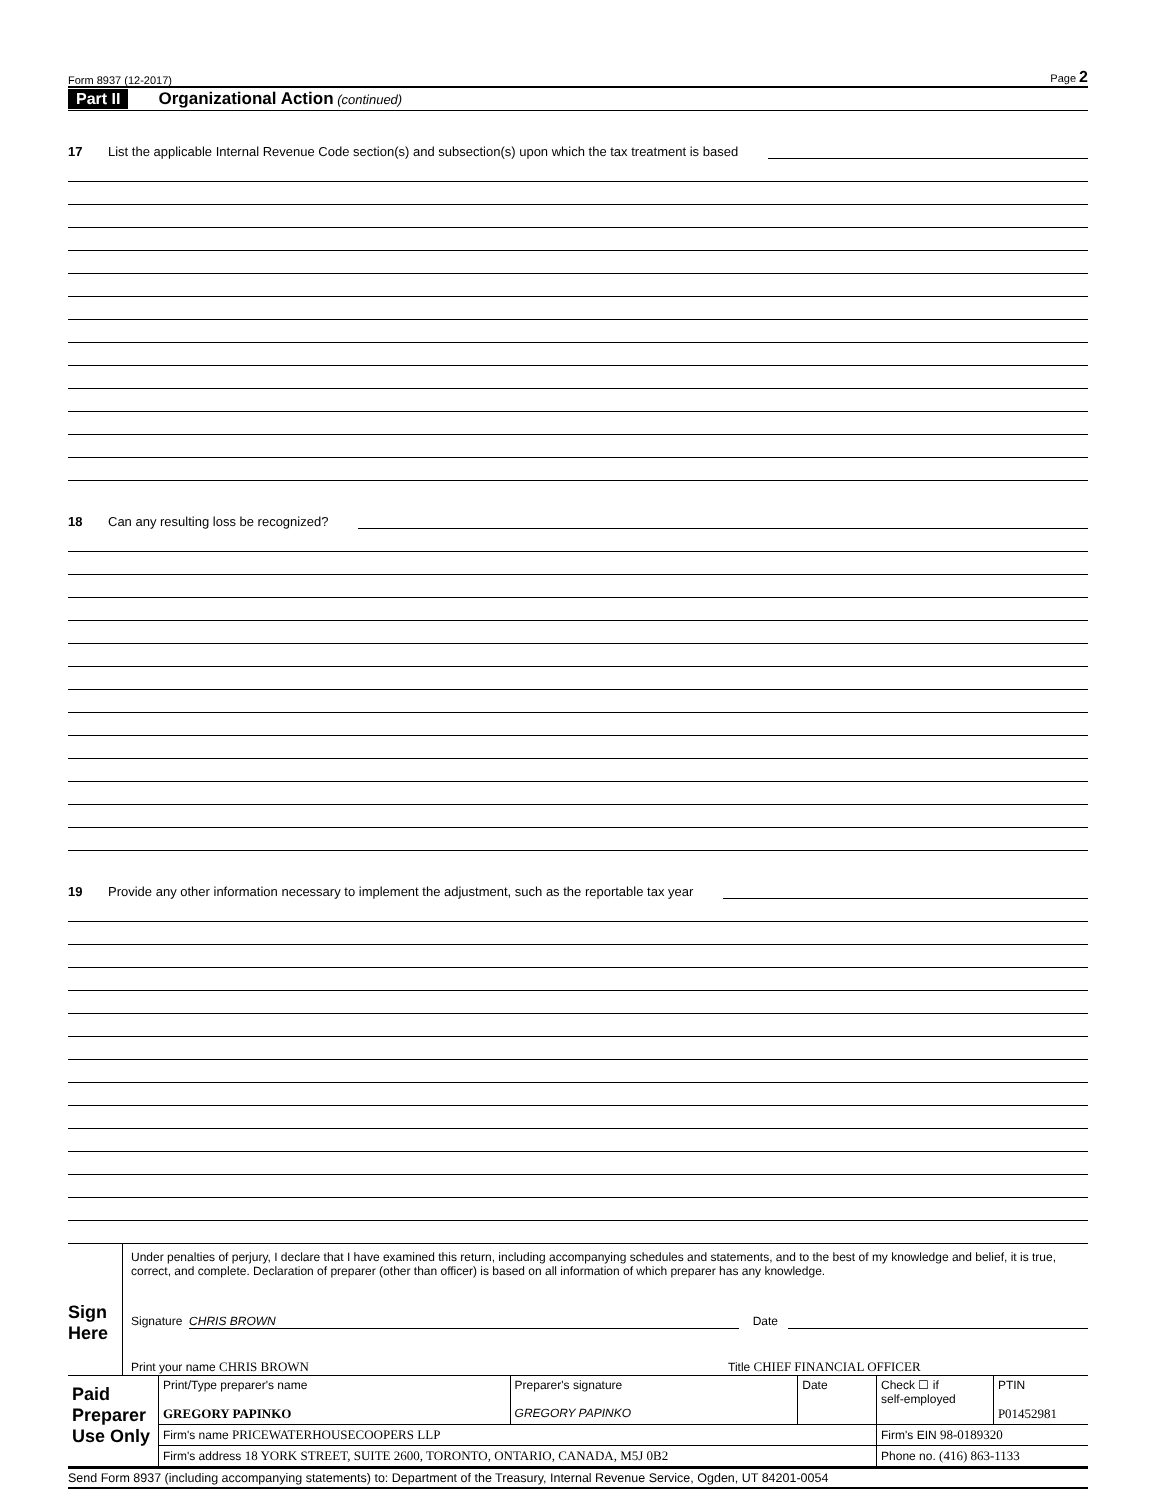Form 8937 (12-2017) Page 2
Part II Organizational Action (continued)
17 List the applicable Internal Revenue Code section(s) and subsection(s) upon which the tax treatment is based
18 Can any resulting loss be recognized?
19 Provide any other information necessary to implement the adjustment, such as the reportable tax year
Sign Here
Under penalties of perjury, I declare that I have examined this return, including accompanying schedules and statements, and to the best of my knowledge and belief, it is true, correct, and complete. Declaration of preparer (other than officer) is based on all information of which preparer has any knowledge.
Signature CHRIS BROWN Date
Print your name CHRIS BROWN Title CHIEF FINANCIAL OFFICER
| Paid Preparer Use Only | Print/Type preparer's name GREGORY PAPINKO | Preparer's signature GREGORY PAPINKO | Date | Check ☐ if self-employed | PTIN P01452981 |
| | Firm's name PRICEWATERHOUSECOOPERS LLP | | | Firm's EIN 98-0189320 | |
| | Firm's address 18 YORK STREET, SUITE 2600, TORONTO, ONTARIO, CANADA, M5J 0B2 | | | Phone no. (416) 863-1133 | |
Send Form 8937 (including accompanying statements) to: Department of the Treasury, Internal Revenue Service, Ogden, UT 84201-0054